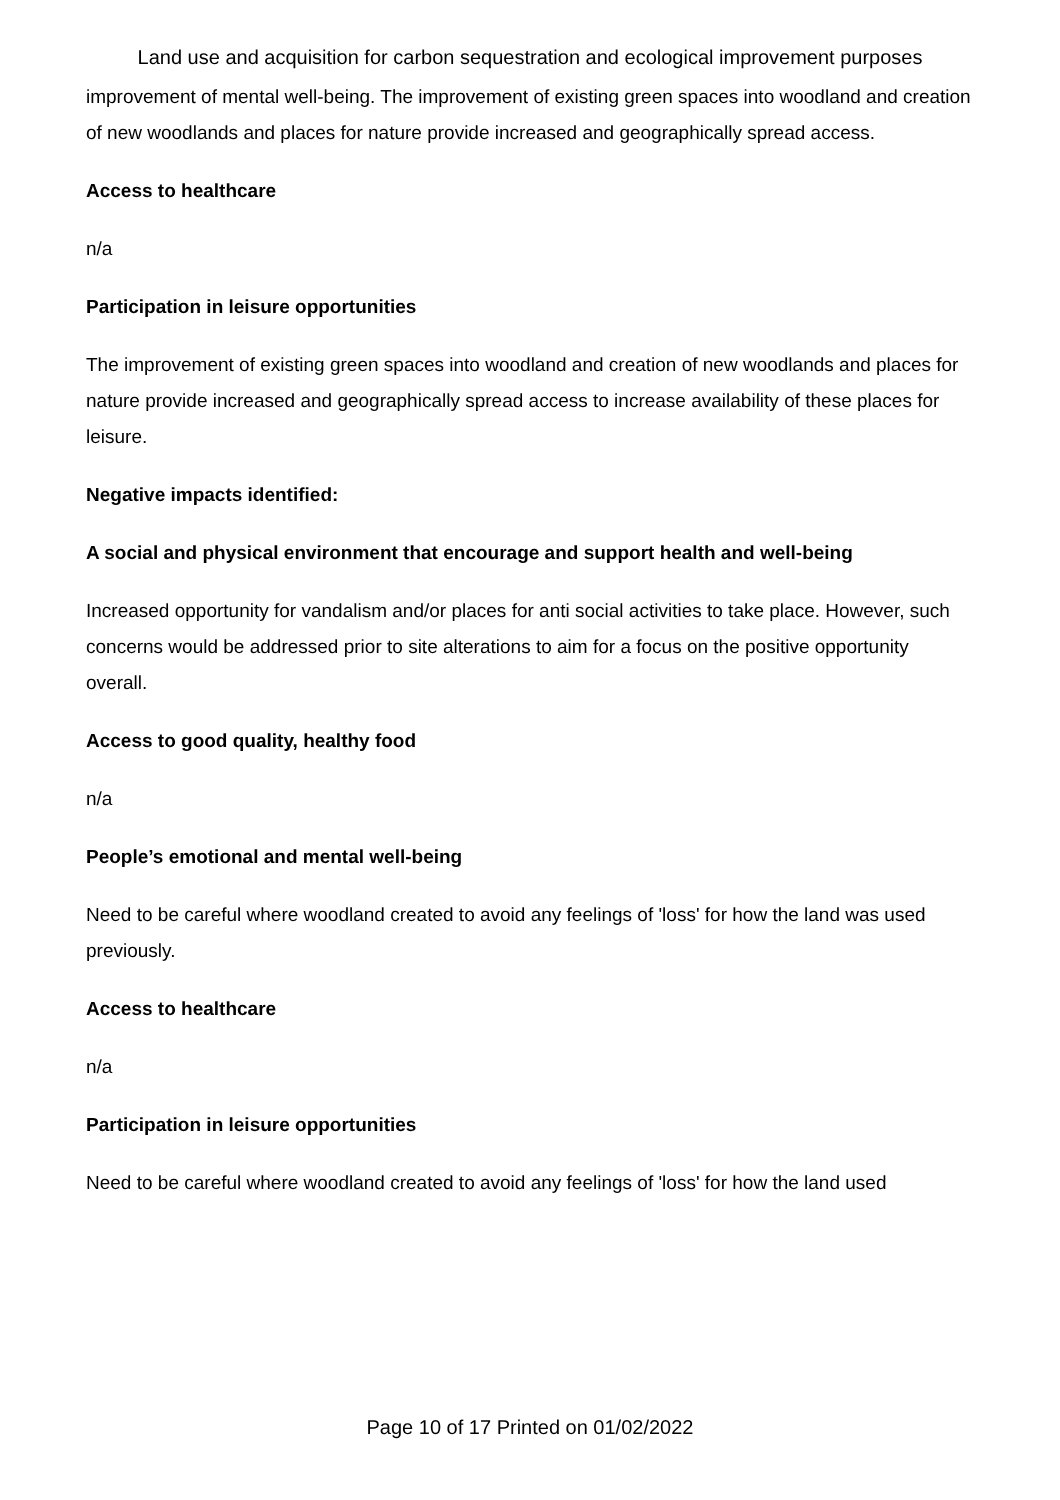Land use and acquisition for carbon sequestration and ecological improvement purposes
improvement of mental well-being. The improvement of existing green spaces into woodland and creation of new woodlands and places for nature provide increased and geographically spread access.
Access to healthcare
n/a
Participation in leisure opportunities
The improvement of existing green spaces into woodland and creation of new woodlands and places for nature provide increased and geographically spread access to increase availability of these places for leisure.
Negative impacts identified:
A social and physical environment that encourage and support health and well-being
Increased opportunity for vandalism and/or places for anti social activities to take place. However, such concerns would be addressed prior to site alterations to aim for a focus on the positive opportunity overall.
Access to good quality, healthy food
n/a
People’s emotional and mental well-being
Need to be careful where woodland created to avoid any feelings of 'loss' for how the land was used previously.
Access to healthcare
n/a
Participation in leisure opportunities
Need to be careful where woodland created to avoid any feelings of 'loss' for how the land used
Page 10 of 17 Printed on 01/02/2022